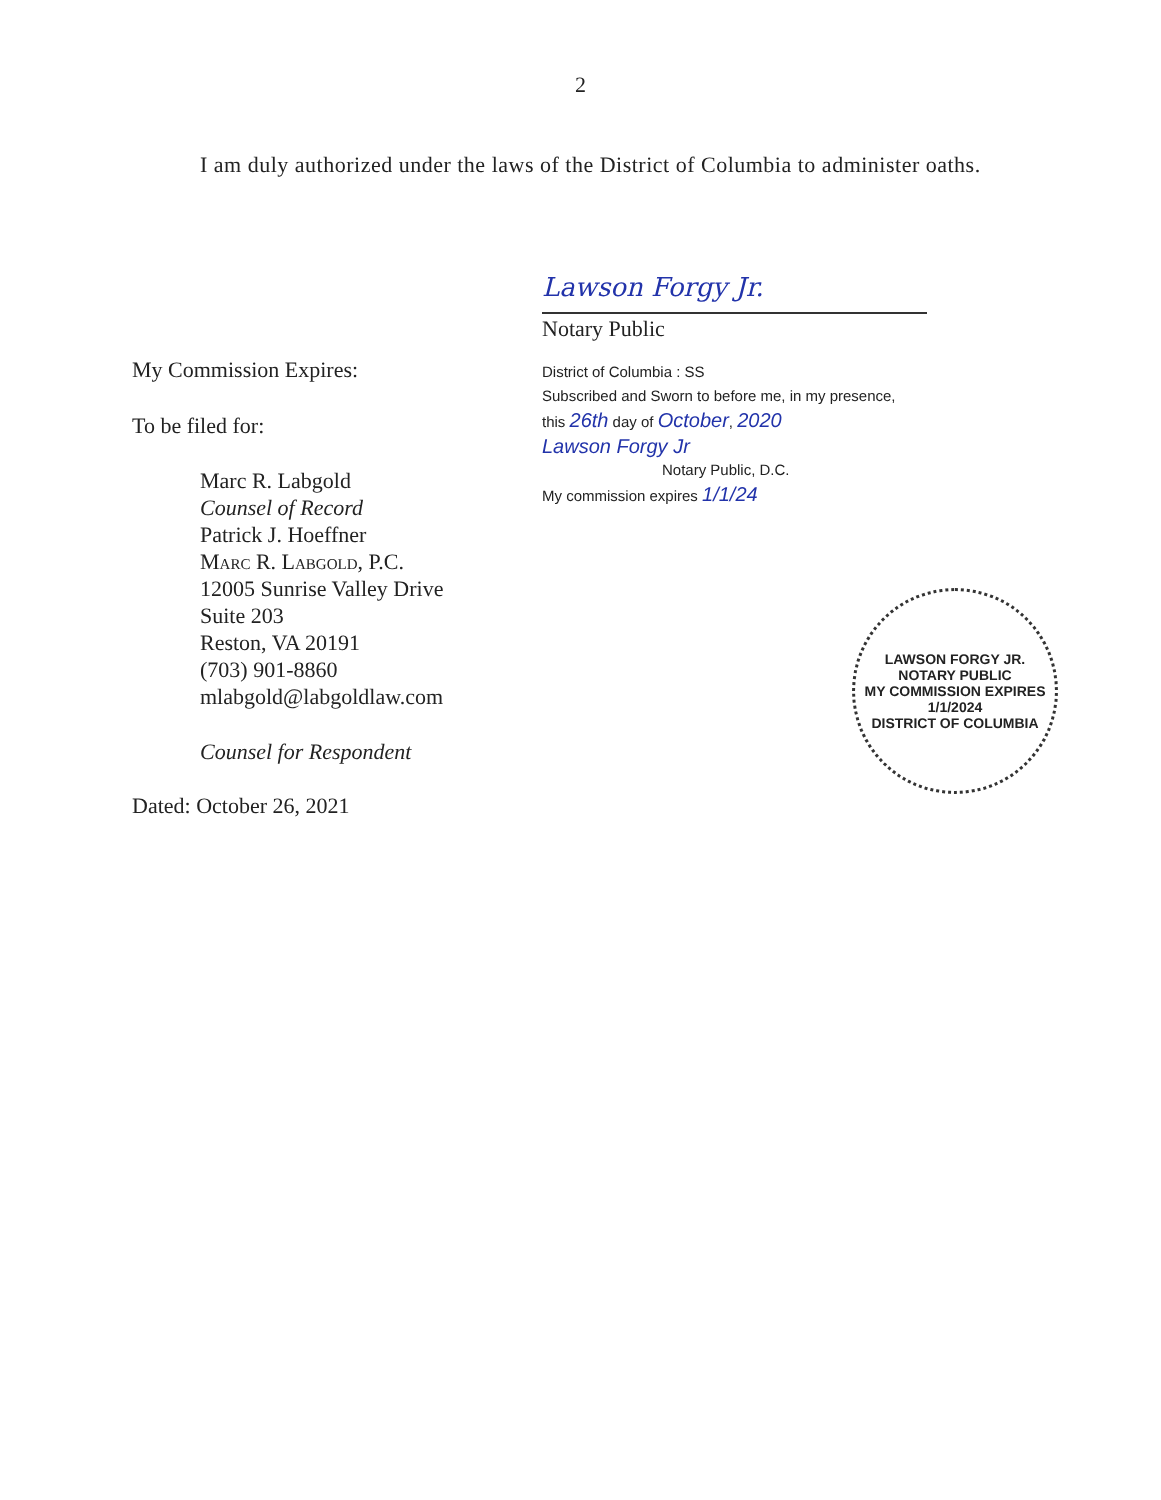2
I am duly authorized under the laws of the District of Columbia to administer oaths.
My Commission Expires:
To be filed for:
Marc R. Labgold
Counsel of Record
Patrick J. Hoeffner
Marc R. Labgold, P.C.
12005 Sunrise Valley Drive
Suite 203
Reston, VA 20191
(703) 901-8860
mlabgold@labgoldlaw.com
Counsel for Respondent
Dated: October 26, 2021
Lawson Forgy Jr.
Notary Public
District of Columbia : SS
Subscribed and Sworn to before me, in my presence,
this 26th day of October, 2020
Lawson Forgy Jr
Notary Public, D.C.
My commission expires 1/1/24
LAWSON FORGY JR.
NOTARY PUBLIC
MY COMMISSION EXPIRES 1/1/2024
DISTRICT OF COLUMBIA